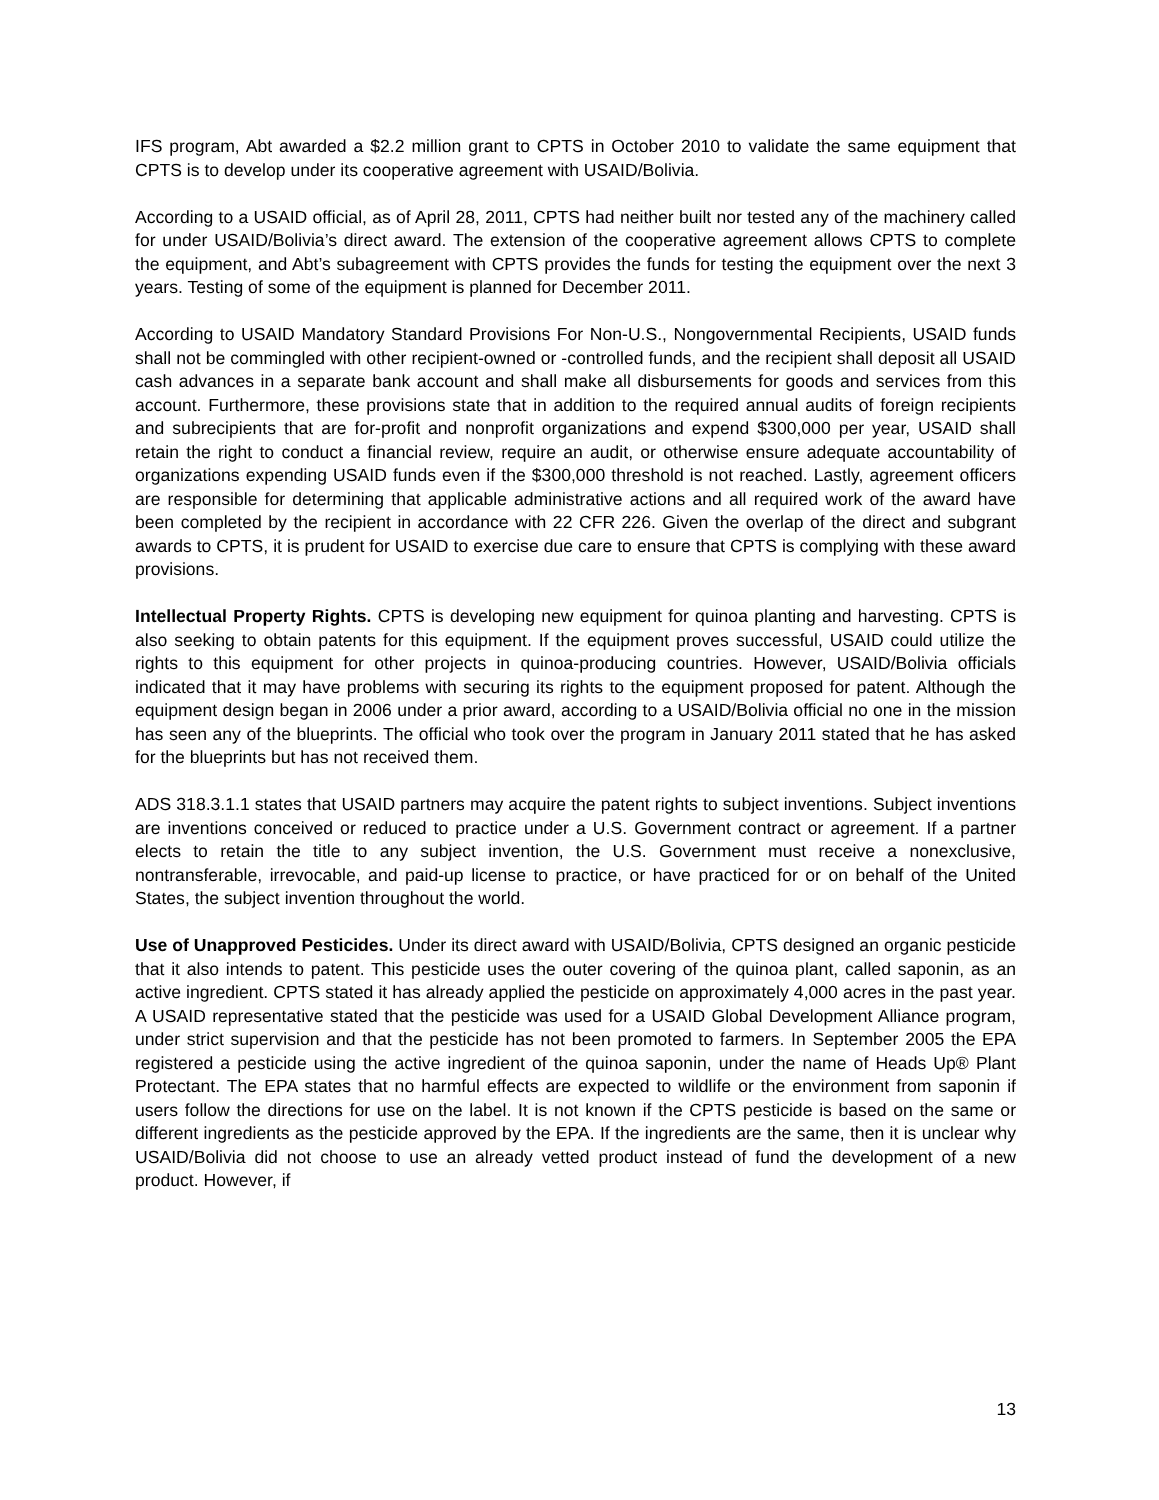IFS program, Abt awarded a $2.2 million grant to CPTS in October 2010 to validate the same equipment that CPTS is to develop under its cooperative agreement with USAID/Bolivia.
According to a USAID official, as of April 28, 2011, CPTS had neither built nor tested any of the machinery called for under USAID/Bolivia’s direct award. The extension of the cooperative agreement allows CPTS to complete the equipment, and Abt’s subagreement with CPTS provides the funds for testing the equipment over the next 3 years. Testing of some of the equipment is planned for December 2011.
According to USAID Mandatory Standard Provisions For Non-U.S., Nongovernmental Recipients, USAID funds shall not be commingled with other recipient-owned or -controlled funds, and the recipient shall deposit all USAID cash advances in a separate bank account and shall make all disbursements for goods and services from this account. Furthermore, these provisions state that in addition to the required annual audits of foreign recipients and subrecipients that are for-profit and nonprofit organizations and expend $300,000 per year, USAID shall retain the right to conduct a financial review, require an audit, or otherwise ensure adequate accountability of organizations expending USAID funds even if the $300,000 threshold is not reached. Lastly, agreement officers are responsible for determining that applicable administrative actions and all required work of the award have been completed by the recipient in accordance with 22 CFR 226. Given the overlap of the direct and subgrant awards to CPTS, it is prudent for USAID to exercise due care to ensure that CPTS is complying with these award provisions.
Intellectual Property Rights. CPTS is developing new equipment for quinoa planting and harvesting. CPTS is also seeking to obtain patents for this equipment. If the equipment proves successful, USAID could utilize the rights to this equipment for other projects in quinoa-producing countries. However, USAID/Bolivia officials indicated that it may have problems with securing its rights to the equipment proposed for patent. Although the equipment design began in 2006 under a prior award, according to a USAID/Bolivia official no one in the mission has seen any of the blueprints. The official who took over the program in January 2011 stated that he has asked for the blueprints but has not received them.
ADS 318.3.1.1 states that USAID partners may acquire the patent rights to subject inventions. Subject inventions are inventions conceived or reduced to practice under a U.S. Government contract or agreement. If a partner elects to retain the title to any subject invention, the U.S. Government must receive a nonexclusive, nontransferable, irrevocable, and paid-up license to practice, or have practiced for or on behalf of the United States, the subject invention throughout the world.
Use of Unapproved Pesticides. Under its direct award with USAID/Bolivia, CPTS designed an organic pesticide that it also intends to patent. This pesticide uses the outer covering of the quinoa plant, called saponin, as an active ingredient. CPTS stated it has already applied the pesticide on approximately 4,000 acres in the past year. A USAID representative stated that the pesticide was used for a USAID Global Development Alliance program, under strict supervision and that the pesticide has not been promoted to farmers. In September 2005 the EPA registered a pesticide using the active ingredient of the quinoa saponin, under the name of Heads Up® Plant Protectant. The EPA states that no harmful effects are expected to wildlife or the environment from saponin if users follow the directions for use on the label. It is not known if the CPTS pesticide is based on the same or different ingredients as the pesticide approved by the EPA. If the ingredients are the same, then it is unclear why USAID/Bolivia did not choose to use an already vetted product instead of fund the development of a new product. However, if
13